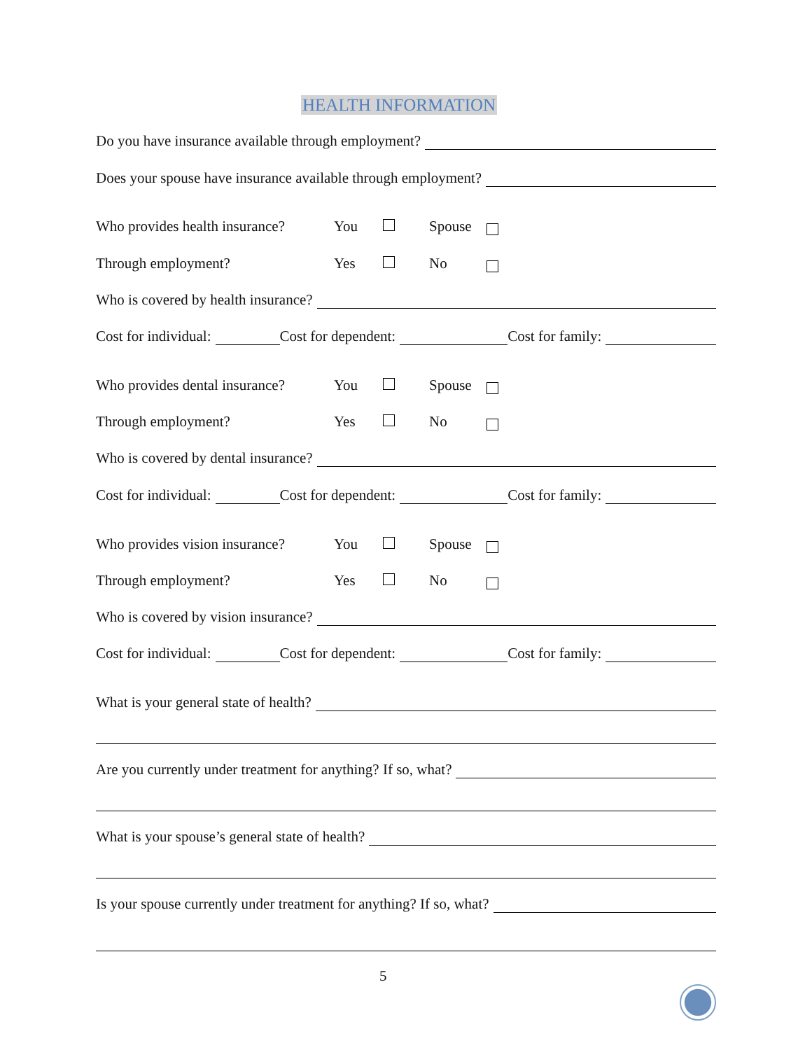HEALTH INFORMATION
Do you have insurance available through employment?
Does your spouse have insurance available through employment?
Who provides health insurance? You Spouse
Through employment? Yes No
Who is covered by health insurance?
Cost for individual: Cost for dependent: Cost for family:
Who provides dental insurance? You Spouse
Through employment? Yes No
Who is covered by dental insurance?
Cost for individual: Cost for dependent: Cost for family:
Who provides vision insurance? You Spouse
Through employment? Yes No
Who is covered by vision insurance?
Cost for individual: Cost for dependent: Cost for family:
What is your general state of health?
Are you currently under treatment for anything? If so, what?
What is your spouse’s general state of health?
Is your spouse currently under treatment for anything? If so, what?
5